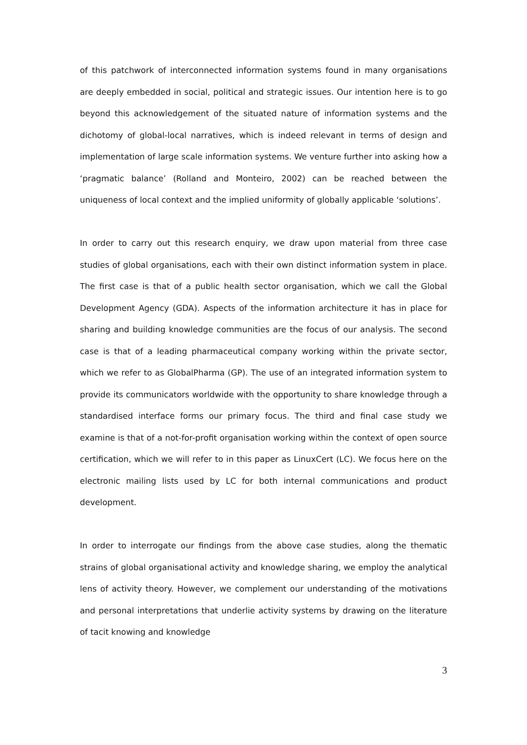of this patchwork of interconnected information systems found in many organisations are deeply embedded in social, political and strategic issues. Our intention here is to go beyond this acknowledgement of the situated nature of information systems and the dichotomy of global-local narratives, which is indeed relevant in terms of design and implementation of large scale information systems. We venture further into asking how a ‘pragmatic balance’ (Rolland and Monteiro, 2002) can be reached between the uniqueness of local context and the implied uniformity of globally applicable ‘solutions’.
In order to carry out this research enquiry, we draw upon material from three case studies of global organisations, each with their own distinct information system in place. The first case is that of a public health sector organisation, which we call the Global Development Agency (GDA). Aspects of the information architecture it has in place for sharing and building knowledge communities are the focus of our analysis. The second case is that of a leading pharmaceutical company working within the private sector, which we refer to as GlobalPharma (GP). The use of an integrated information system to provide its communicators worldwide with the opportunity to share knowledge through a standardised interface forms our primary focus. The third and final case study we examine is that of a not-for-profit organisation working within the context of open source certification, which we will refer to in this paper as LinuxCert (LC). We focus here on the electronic mailing lists used by LC for both internal communications and product development.
In order to interrogate our findings from the above case studies, along the thematic strains of global organisational activity and knowledge sharing, we employ the analytical lens of activity theory. However, we complement our understanding of the motivations and personal interpretations that underlie activity systems by drawing on the literature of tacit knowing and knowledge
3